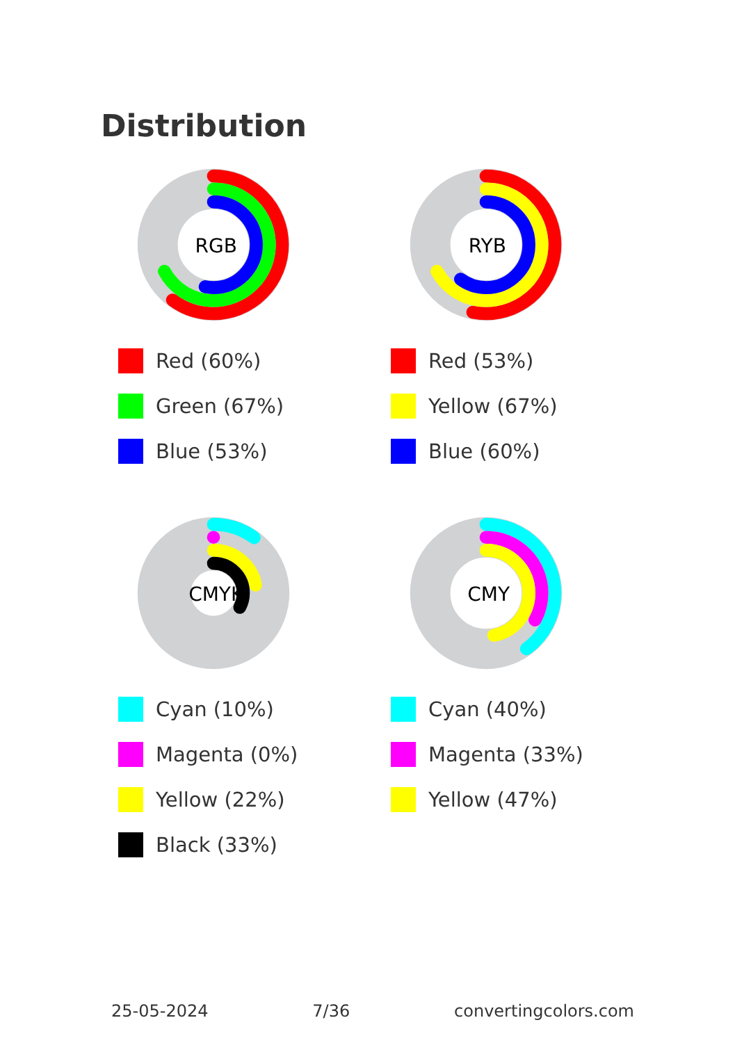Distribution
RGB
Red (60%)
Green (67%)
Blue (53%)
RYB
Red (53%)
Yellow (67%)
Blue (60%)
CMYK
Cyan (10%)
Magenta (0%)
Yellow (22%)
Black (33%)
CMY
Cyan (40%)
Magenta (33%)
Yellow (47%)
25-05-2024 7/36 convertingcolors.com